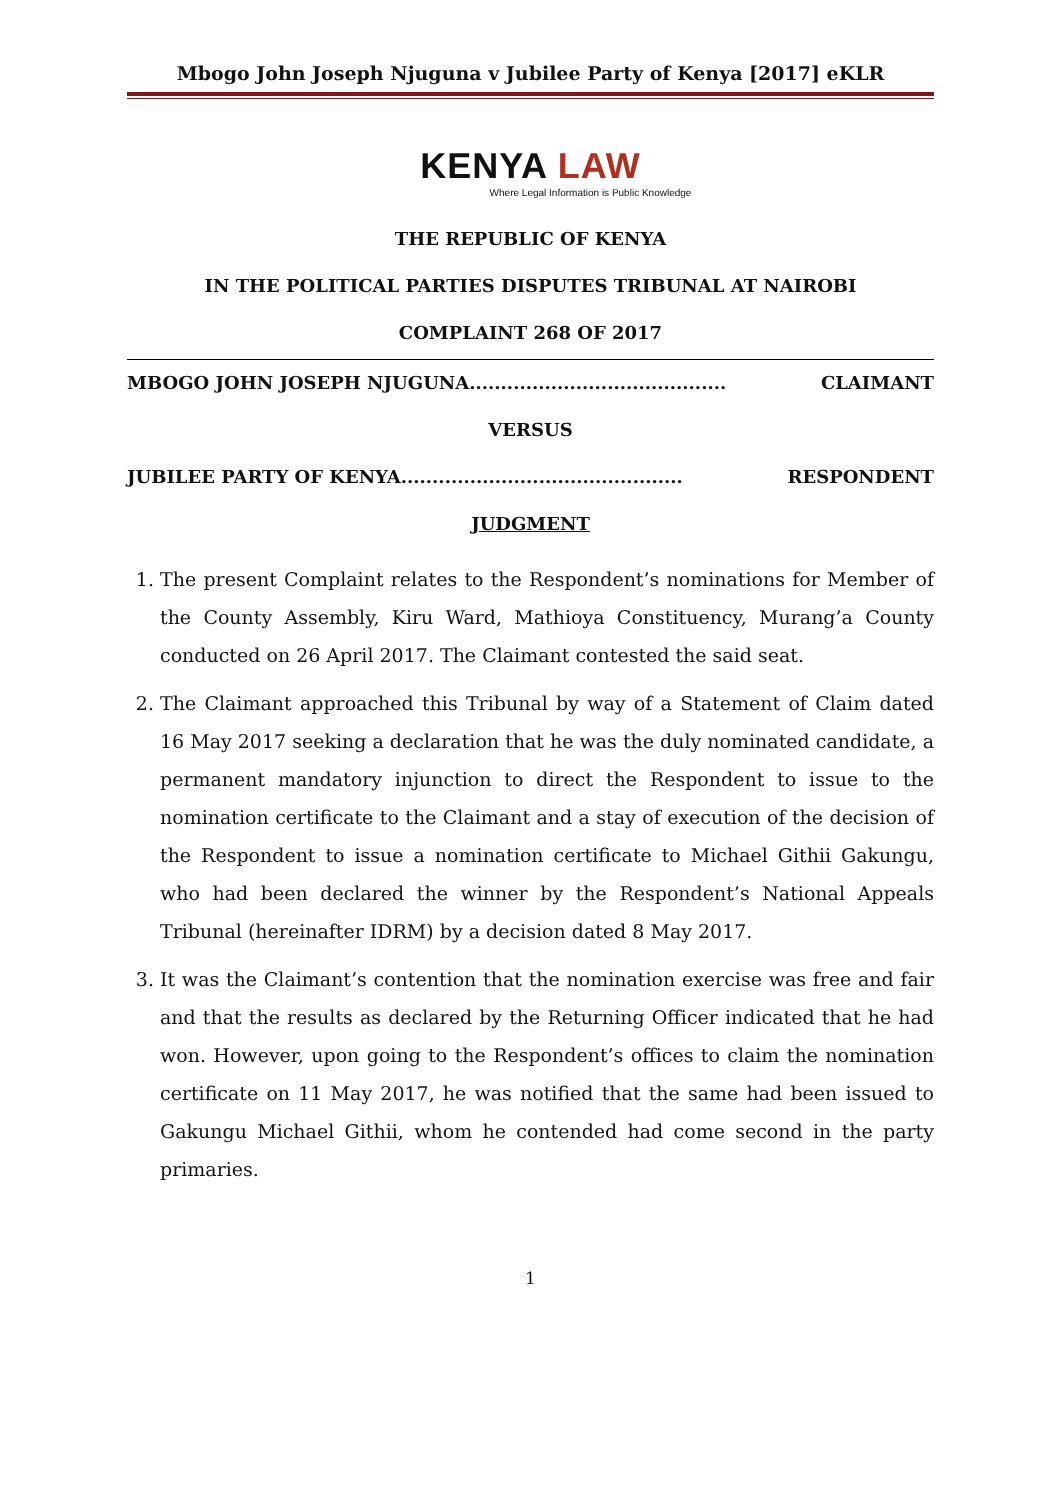Mbogo John Joseph Njuguna v Jubilee Party of Kenya [2017] eKLR
KENYA LAW
Where Legal Information is Public Knowledge
THE REPUBLIC OF KENYA
IN THE POLITICAL PARTIES DISPUTES TRIBUNAL AT NAIROBI
COMPLAINT 268 OF 2017
MBOGO JOHN JOSEPH NJUGUNA......................................... CLAIMANT
VERSUS
JUBILEE PARTY OF KENYA............................................. RESPONDENT
JUDGMENT
1. The present Complaint relates to the Respondent’s nominations for Member of the County Assembly, Kiru Ward, Mathioya Constituency, Murang’a County conducted on 26 April 2017. The Claimant contested the said seat.
2. The Claimant approached this Tribunal by way of a Statement of Claim dated 16 May 2017 seeking a declaration that he was the duly nominated candidate, a permanent mandatory injunction to direct the Respondent to issue to the nomination certificate to the Claimant and a stay of execution of the decision of the Respondent to issue a nomination certificate to Michael Githii Gakungu, who had been declared the winner by the Respondent’s National Appeals Tribunal (hereinafter IDRM) by a decision dated 8 May 2017.
3. It was the Claimant’s contention that the nomination exercise was free and fair and that the results as declared by the Returning Officer indicated that he had won. However, upon going to the Respondent’s offices to claim the nomination certificate on 11 May 2017, he was notified that the same had been issued to Gakungu Michael Githii, whom he contended had come second in the party primaries.
1